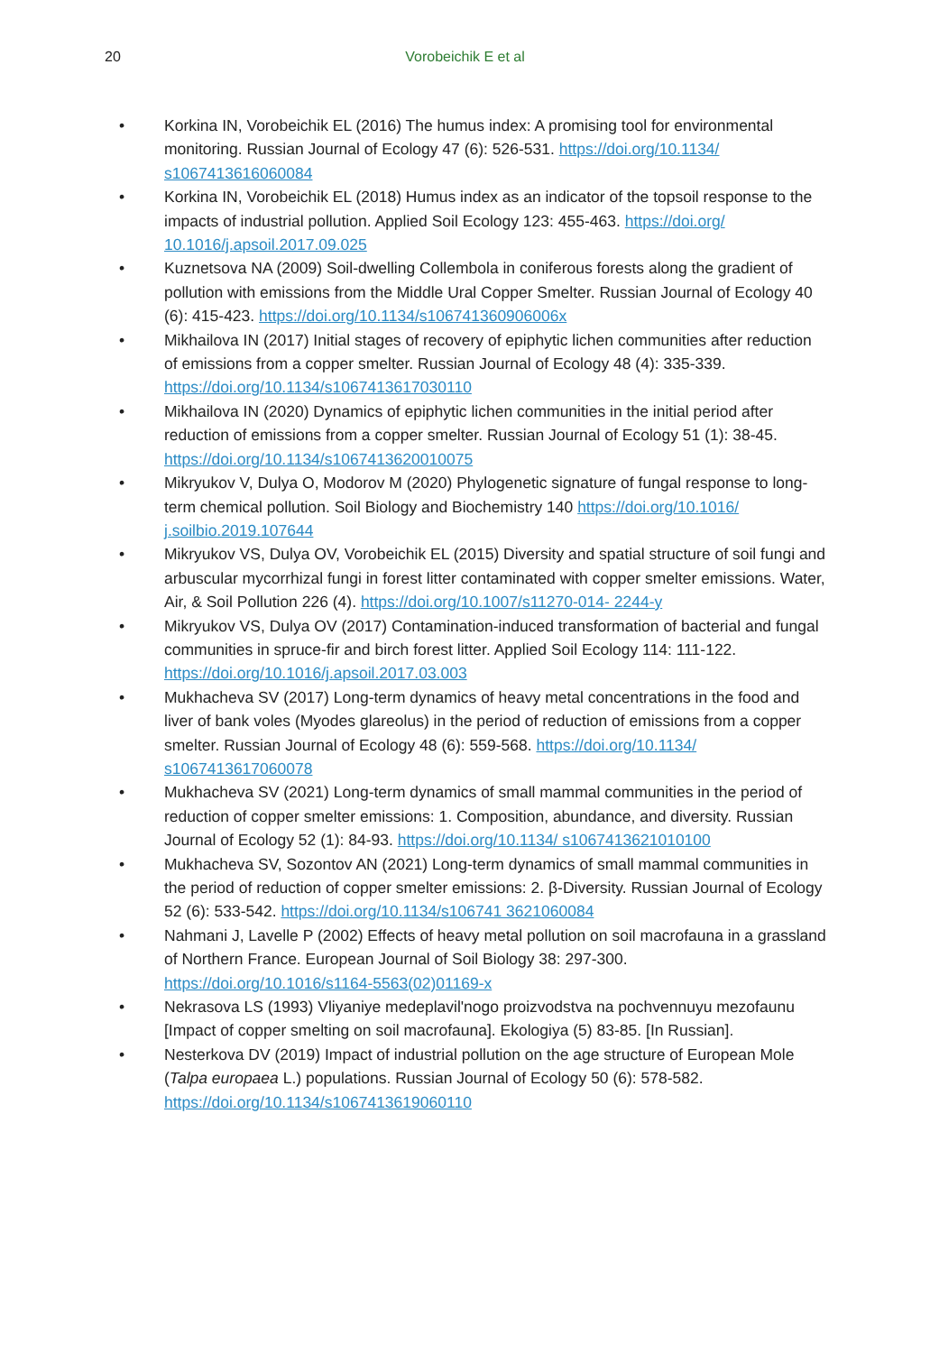20
Vorobeichik E et al
• Korkina IN, Vorobeichik EL (2016) The humus index: A promising tool for environmental monitoring. Russian Journal of Ecology 47 (6): 526-531. https://doi.org/10.1134/ s1067413616060084
• Korkina IN, Vorobeichik EL (2018) Humus index as an indicator of the topsoil response to the impacts of industrial pollution. Applied Soil Ecology 123: 455-463. https://doi.org/ 10.1016/j.apsoil.2017.09.025
• Kuznetsova NA (2009) Soil-dwelling Collembola in coniferous forests along the gradient of pollution with emissions from the Middle Ural Copper Smelter. Russian Journal of Ecology 40 (6): 415-423. https://doi.org/10.1134/s106741360906006x
• Mikhailova IN (2017) Initial stages of recovery of epiphytic lichen communities after reduction of emissions from a copper smelter. Russian Journal of Ecology 48 (4): 335-339. https://doi.org/10.1134/s1067413617030110
• Mikhailova IN (2020) Dynamics of epiphytic lichen communities in the initial period after reduction of emissions from a copper smelter. Russian Journal of Ecology 51 (1): 38-45. https://doi.org/10.1134/s1067413620010075
• Mikryukov V, Dulya O, Modorov M (2020) Phylogenetic signature of fungal response to long-term chemical pollution. Soil Biology and Biochemistry 140 https://doi.org/10.1016/ j.soilbio.2019.107644
• Mikryukov VS, Dulya OV, Vorobeichik EL (2015) Diversity and spatial structure of soil fungi and arbuscular mycorrhizal fungi in forest litter contaminated with copper smelter emissions. Water, Air, & Soil Pollution 226 (4). https://doi.org/10.1007/s11270-014- 2244-y
• Mikryukov VS, Dulya OV (2017) Contamination-induced transformation of bacterial and fungal communities in spruce-fir and birch forest litter. Applied Soil Ecology 114: 111-122. https://doi.org/10.1016/j.apsoil.2017.03.003
• Mukhacheva SV (2017) Long-term dynamics of heavy metal concentrations in the food and liver of bank voles (Myodes glareolus) in the period of reduction of emissions from a copper smelter. Russian Journal of Ecology 48 (6): 559-568. https://doi.org/10.1134/ s1067413617060078
• Mukhacheva SV (2021) Long-term dynamics of small mammal communities in the period of reduction of copper smelter emissions: 1. Composition, abundance, and diversity. Russian Journal of Ecology 52 (1): 84-93. https://doi.org/10.1134/ s1067413621010100
• Mukhacheva SV, Sozontov AN (2021) Long-term dynamics of small mammal communities in the period of reduction of copper smelter emissions: 2. β-Diversity. Russian Journal of Ecology 52 (6): 533-542. https://doi.org/10.1134/s106741 3621060084
• Nahmani J, Lavelle P (2002) Effects of heavy metal pollution on soil macrofauna in a grassland of Northern France. European Journal of Soil Biology 38: 297-300. https://doi.org/10.1016/s1164-5563(02)01169-x
• Nekrasova LS (1993) Vliyaniye medeplavil'nogo proizvodstva na pochvennuyu mezofaunu [Impact of copper smelting on soil macrofauna]. Ekologiya (5) 83-85. [In Russian].
• Nesterkova DV (2019) Impact of industrial pollution on the age structure of European Mole (Talpa europaea L.) populations. Russian Journal of Ecology 50 (6): 578-582. https://doi.org/10.1134/s1067413619060110